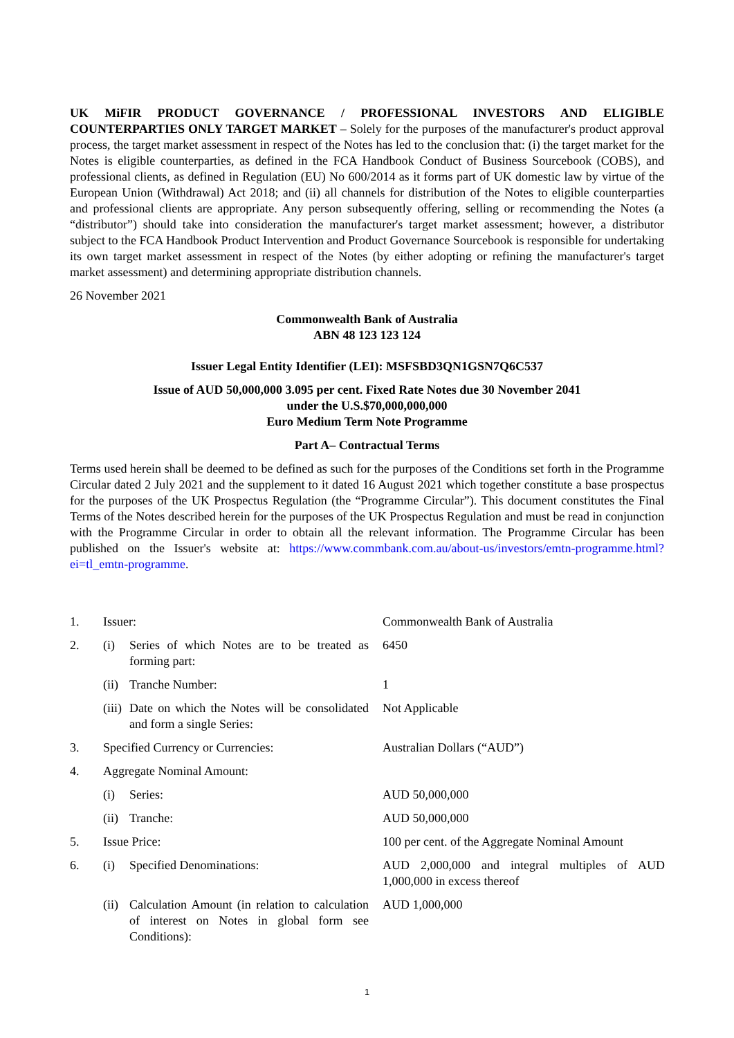UK MiFIR PRODUCT GOVERNANCE / PROFESSIONAL INVESTORS AND ELIGIBLE COUNTERPARTIES ONLY TARGET MARKET – Solely for the purposes of the manufacturer's product approval process, the target market assessment in respect of the Notes has led to the conclusion that: (i) the target market for the Notes is eligible counterparties, as defined in the FCA Handbook Conduct of Business Sourcebook (COBS), and professional clients, as defined in Regulation (EU) No 600/2014 as it forms part of UK domestic law by virtue of the European Union (Withdrawal) Act 2018; and (ii) all channels for distribution of the Notes to eligible counterparties and professional clients are appropriate. Any person subsequently offering, selling or recommending the Notes (a “distributor”) should take into consideration the manufacturer's target market assessment; however, a distributor subject to the FCA Handbook Product Intervention and Product Governance Sourcebook is responsible for undertaking its own target market assessment in respect of the Notes (by either adopting or refining the manufacturer's target market assessment) and determining appropriate distribution channels.
26 November 2021
Commonwealth Bank of Australia
ABN 48 123 123 124
Issuer Legal Entity Identifier (LEI): MSFSBD3QN1GSN7Q6C537
Issue of AUD 50,000,000 3.095 per cent. Fixed Rate Notes due 30 November 2041
under the U.S.$70,000,000,000
Euro Medium Term Note Programme
Part A– Contractual Terms
Terms used herein shall be deemed to be defined as such for the purposes of the Conditions set forth in the Programme Circular dated 2 July 2021 and the supplement to it dated 16 August 2021 which together constitute a base prospectus for the purposes of the UK Prospectus Regulation (the “Programme Circular”). This document constitutes the Final Terms of the Notes described herein for the purposes of the UK Prospectus Regulation and must be read in conjunction with the Programme Circular in order to obtain all the relevant information. The Programme Circular has been published on the Issuer's website at: https://www.commbank.com.au/about-us/investors/emtn-programme.html?ei=tl_emtn-programme.
| 1. | Issuer: | | Commonwealth Bank of Australia |
| 2. | (i) | Series of which Notes are to be treated as forming part: | 6450 |
| | (ii) | Tranche Number: | 1 |
| | (iii) | Date on which the Notes will be consolidated and form a single Series: | Not Applicable |
| 3. | Specified Currency or Currencies: | | Australian Dollars (“AUD”) |
| 4. | Aggregate Nominal Amount: | | |
| | (i) | Series: | AUD 50,000,000 |
| | (ii) | Tranche: | AUD 50,000,000 |
| 5. | Issue Price: | | 100 per cent. of the Aggregate Nominal Amount |
| 6. | (i) | Specified Denominations: | AUD 2,000,000 and integral multiples of AUD 1,000,000 in excess thereof |
| | (ii) | Calculation Amount (in relation to calculation of interest on Notes in global form see Conditions): | AUD 1,000,000 |
1